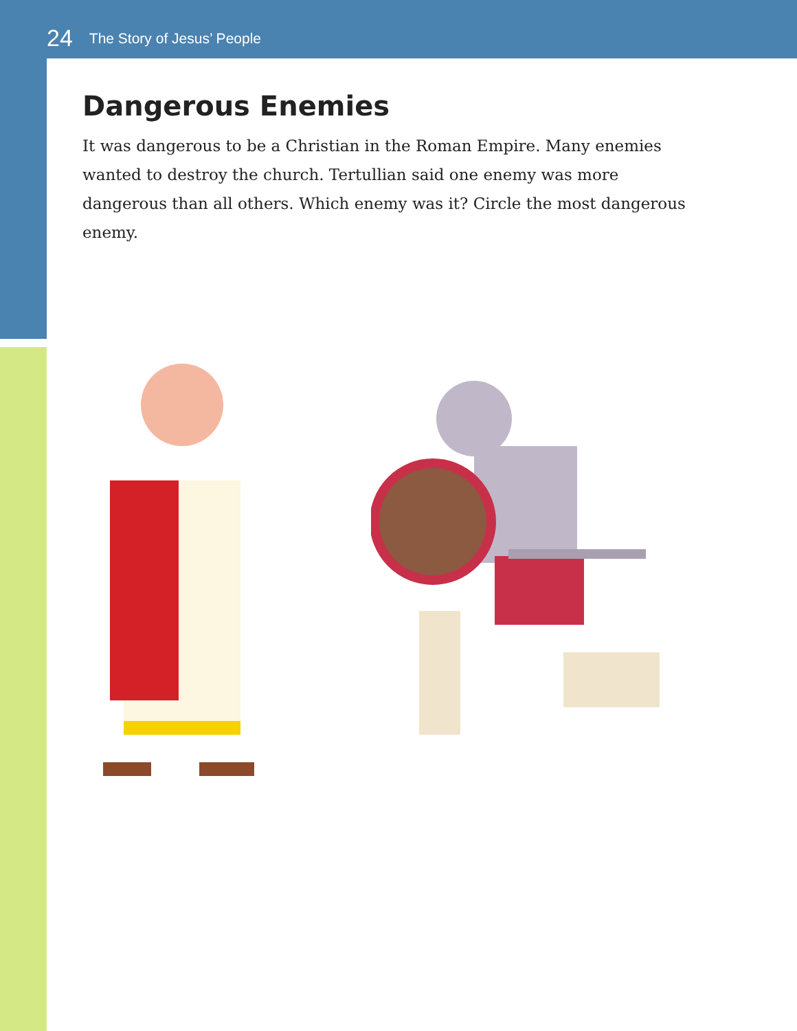24 The Story of Jesus’ People
Dangerous Enemies
It was dangerous to be a Christian in the Roman Empire. Many enemies wanted to destroy the church. Tertullian said one enemy was more dangerous than all others. Which enemy was it? Circle the most dangerous enemy.